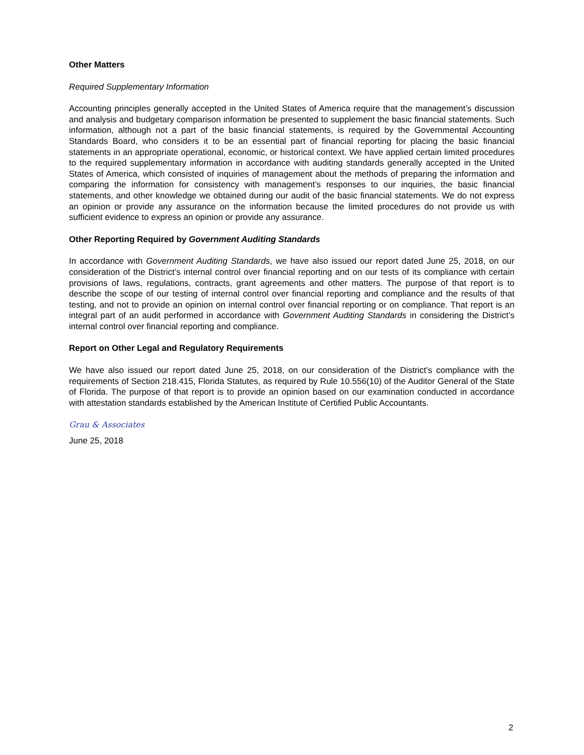Other Matters
Required Supplementary Information
Accounting principles generally accepted in the United States of America require that the management’s discussion and analysis and budgetary comparison information be presented to supplement the basic financial statements. Such information, although not a part of the basic financial statements, is required by the Governmental Accounting Standards Board, who considers it to be an essential part of financial reporting for placing the basic financial statements in an appropriate operational, economic, or historical context. We have applied certain limited procedures to the required supplementary information in accordance with auditing standards generally accepted in the United States of America, which consisted of inquiries of management about the methods of preparing the information and comparing the information for consistency with management’s responses to our inquiries, the basic financial statements, and other knowledge we obtained during our audit of the basic financial statements. We do not express an opinion or provide any assurance on the information because the limited procedures do not provide us with sufficient evidence to express an opinion or provide any assurance.
Other Reporting Required by Government Auditing Standards
In accordance with Government Auditing Standards, we have also issued our report dated June 25, 2018, on our consideration of the District’s internal control over financial reporting and on our tests of its compliance with certain provisions of laws, regulations, contracts, grant agreements and other matters. The purpose of that report is to describe the scope of our testing of internal control over financial reporting and compliance and the results of that testing, and not to provide an opinion on internal control over financial reporting or on compliance. That report is an integral part of an audit performed in accordance with Government Auditing Standards in considering the District’s internal control over financial reporting and compliance.
Report on Other Legal and Regulatory Requirements
We have also issued our report dated June 25, 2018, on our consideration of the District’s compliance with the requirements of Section 218.415, Florida Statutes, as required by Rule 10.556(10) of the Auditor General of the State of Florida. The purpose of that report is to provide an opinion based on our examination conducted in accordance with attestation standards established by the American Institute of Certified Public Accountants.
Grau & Associates
June 25, 2018
2